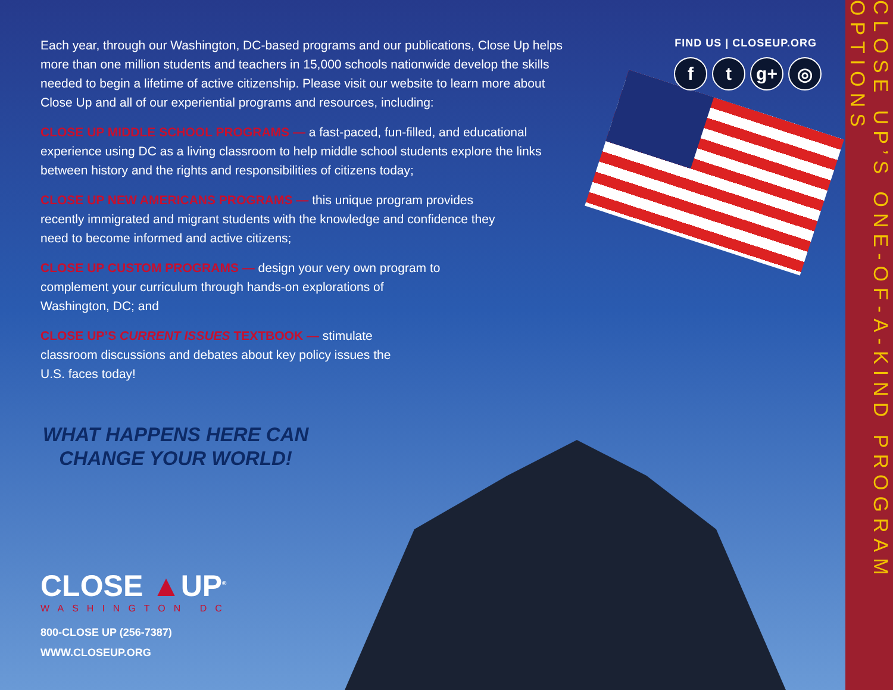Each year, through our Washington, DC-based programs and our publications, Close Up helps more than one million students and teachers in 15,000 schools nationwide develop the skills needed to begin a lifetime of active citizenship. Please visit our website to learn more about Close Up and all of our experiential programs and resources, including:
CLOSE UP MIDDLE SCHOOL PROGRAMS — a fast-paced, fun-filled, and educational experience using DC as a living classroom to help middle school students explore the links between history and the rights and responsibilities of citizens today;
CLOSE UP NEW AMERICANS PROGRAMS — this unique program provides recently immigrated and migrant students with the knowledge and confidence they need to become informed and active citizens;
CLOSE UP CUSTOM PROGRAMS — design your very own program to complement your curriculum through hands-on explorations of Washington, DC; and
CLOSE UP’S CURRENT ISSUES TEXTBOOK — stimulate classroom discussions and debates about key policy issues the U.S. faces today!
FIND US | CLOSEUP.ORG
ft g+ ◎
WHAT HAPPENS HERE CAN CHANGE YOUR WORLD!
CLOSE ▲UP<sup>®</sup>
WASHINGTON DC
800-CLOSE UP (256-7387)
WWW.CLOSEUP.ORG
CLOSE UP’S ONE-OF-A-KIND PROGRAM OPTIONS